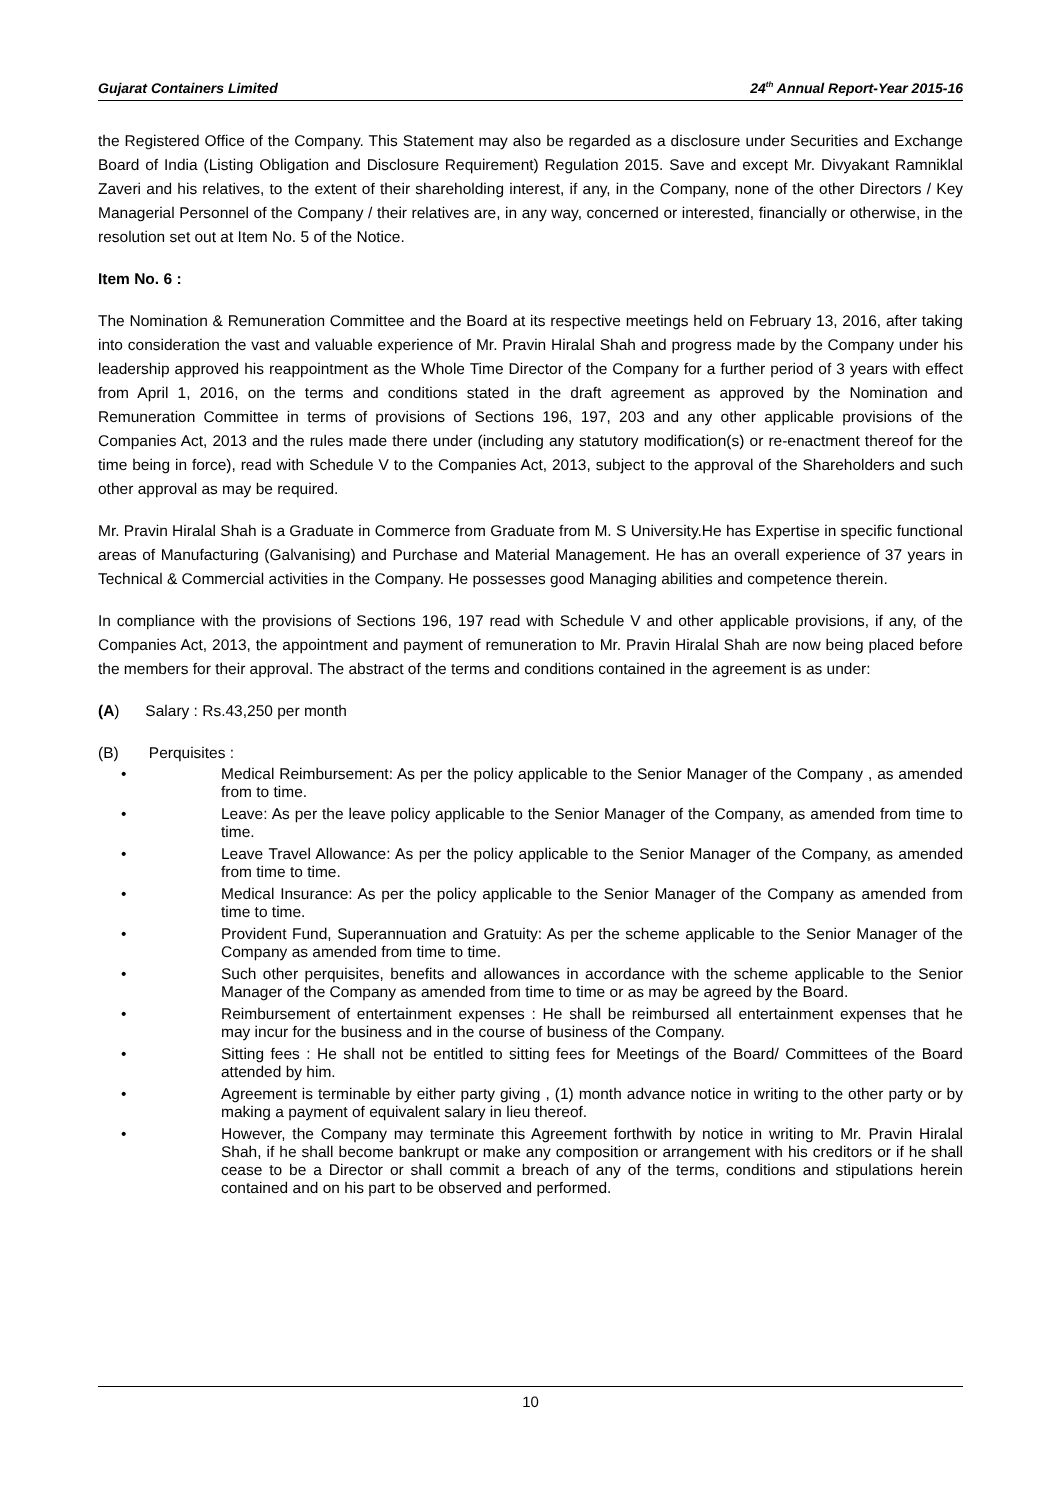Gujarat Containers Limited 24<sup>th</sup> Annual Report-Year 2015-16
the Registered Office of the Company. This Statement may also be regarded as a disclosure under Securities and Exchange Board of India (Listing Obligation and Disclosure Requirement) Regulation 2015. Save and except Mr. Divyakant Ramniklal Zaveri and his relatives, to the extent of their shareholding interest, if any, in the Company, none of the other Directors / Key Managerial Personnel of the Company / their relatives are, in any way, concerned or interested, financially or otherwise, in the resolution set out at Item No. 5 of the Notice.
Item No. 6 :
The Nomination & Remuneration Committee and the Board at its respective meetings held on February 13, 2016, after taking into consideration the vast and valuable experience of Mr. Pravin Hiralal Shah and progress made by the Company under his leadership approved his reappointment as the Whole Time Director of the Company for a further period of 3 years with effect from April 1, 2016, on the terms and conditions stated in the draft agreement as approved by the Nomination and Remuneration Committee in terms of provisions of Sections 196, 197, 203 and any other applicable provisions of the Companies Act, 2013 and the rules made there under (including any statutory modification(s) or re-enactment thereof for the time being in force), read with Schedule V to the Companies Act, 2013, subject to the approval of the Shareholders and such other approval as may be required.
Mr. Pravin Hiralal Shah is a Graduate in Commerce from Graduate from M. S University.He has Expertise in specific functional areas of Manufacturing (Galvanising) and Purchase and Material Management. He has an overall experience of 37 years in Technical & Commercial activities in the Company. He possesses good Managing abilities and competence therein.
In compliance with the provisions of Sections 196, 197 read with Schedule V and other applicable provisions, if any, of the Companies Act, 2013, the appointment and payment of remuneration to Mr. Pravin Hiralal Shah are now being placed before the members for their approval. The abstract of the terms and conditions contained in the agreement is as under:
(A) Salary : Rs.43,250 per month
(B) Perquisites :
• Medical Reimbursement: As per the policy applicable to the Senior Manager of the Company , as amended from to time.
• Leave: As per the leave policy applicable to the Senior Manager of the Company, as amended from time to time.
• Leave Travel Allowance: As per the policy applicable to the Senior Manager of the Company, as amended from time to time.
• Medical Insurance: As per the policy applicable to the Senior Manager of the Company as amended from time to time.
• Provident Fund, Superannuation and Gratuity: As per the scheme applicable to the Senior Manager of the Company as amended from time to time.
• Such other perquisites, benefits and allowances in accordance with the scheme applicable to the Senior Manager of the Company as amended from time to time or as may be agreed by the Board.
• Reimbursement of entertainment expenses : He shall be reimbursed all entertainment expenses that he may incur for the business and in the course of business of the Company.
• Sitting fees : He shall not be entitled to sitting fees for Meetings of the Board/ Committees of the Board attended by him.
• Agreement is terminable by either party giving , (1) month advance notice in writing to the other party or by making a payment of equivalent salary in lieu thereof.
• However, the Company may terminate this Agreement forthwith by notice in writing to Mr. Pravin Hiralal Shah, if he shall become bankrupt or make any composition or arrangement with his creditors or if he shall cease to be a Director or shall commit a breach of any of the terms, conditions and stipulations herein contained and on his part to be observed and performed.
10